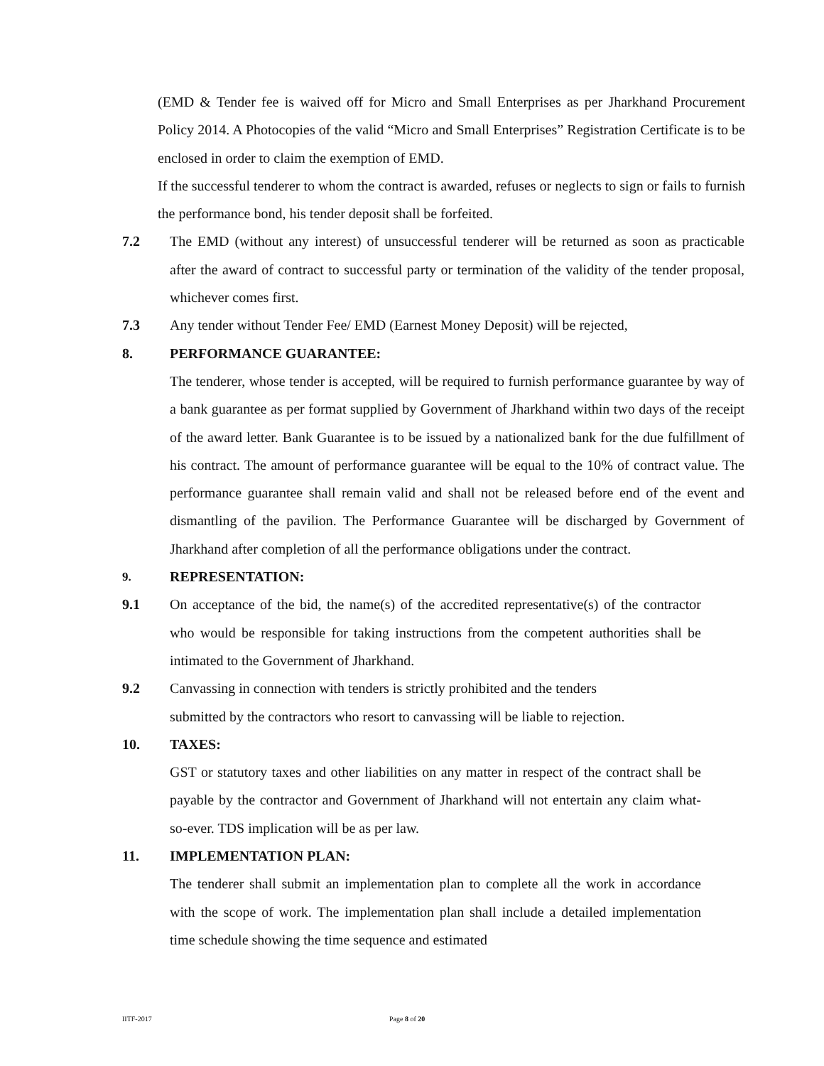(EMD & Tender fee is waived off for Micro and Small Enterprises as per Jharkhand Procurement Policy 2014. A Photocopies of the valid “Micro and Small Enterprises” Registration Certificate is to be enclosed in order to claim the exemption of EMD.
If the successful tenderer to whom the contract is awarded, refuses or neglects to sign or fails to furnish the performance bond, his tender deposit shall be forfeited.
7.2 The EMD (without any interest) of unsuccessful tenderer will be returned as soon as practicable after the award of contract to successful party or termination of the validity of the tender proposal, whichever comes first.
7.3 Any tender without Tender Fee/ EMD (Earnest Money Deposit) will be rejected,
8. PERFORMANCE GUARANTEE:
The tenderer, whose tender is accepted, will be required to furnish performance guarantee by way of a bank guarantee as per format supplied by Government of Jharkhand within two days of the receipt of the award letter. Bank Guarantee is to be issued by a nationalized bank for the due fulfillment of his contract. The amount of performance guarantee will be equal to the 10% of contract value. The performance guarantee shall remain valid and shall not be released before end of the event and dismantling of the pavilion. The Performance Guarantee will be discharged by Government of Jharkhand after completion of all the performance obligations under the contract.
9. REPRESENTATION:
9.1 On acceptance of the bid, the name(s) of the accredited representative(s) of the contractor who would be responsible for taking instructions from the competent authorities shall be intimated to the Government of Jharkhand.
9.2 Canvassing in connection with tenders is strictly prohibited and the tenders
submitted by the contractors who resort to canvassing will be liable to rejection.
10. TAXES:
GST or statutory taxes and other liabilities on any matter in respect of the contract shall be payable by the contractor and Government of Jharkhand will not entertain any claim what-so-ever. TDS implication will be as per law.
11. IMPLEMENTATION PLAN:
The tenderer shall submit an implementation plan to complete all the work in accordance with the scope of work. The implementation plan shall include a detailed implementation time schedule showing the time sequence and estimated
IITF-2017 Page 8 of 20